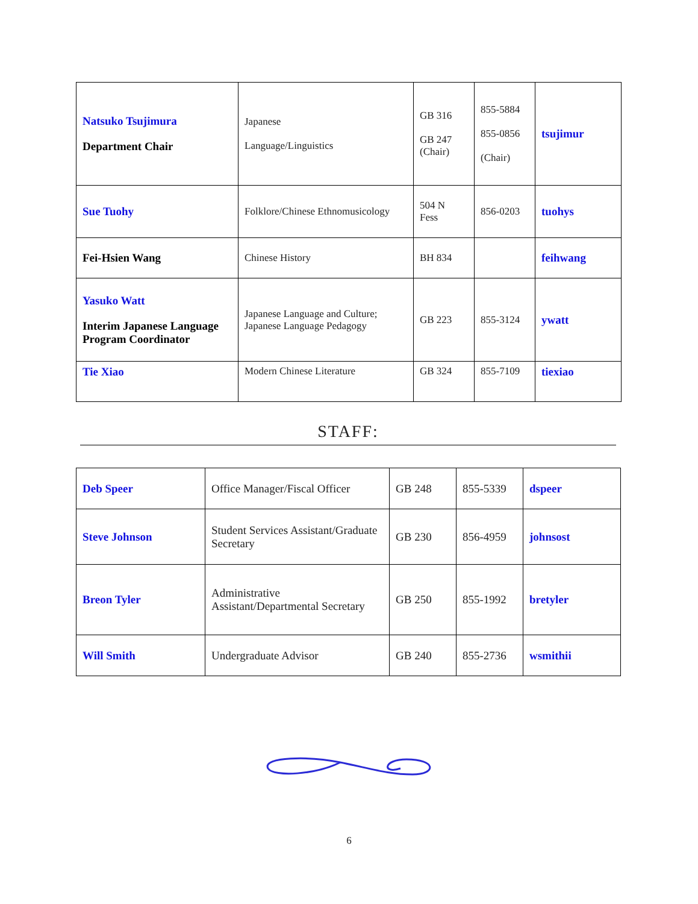| Natsuko Tsujimura Department Chair | Japanese Language/Linguistics | GB 316 GB 247 (Chair) | 855-5884 855-0856 (Chair) | tsujimur |
| Sue Tuohy | Folklore/Chinese Ethnomusicology | 504 N Fess | 856-0203 | tuohys |
| Fei-Hsien Wang | Chinese History | BH 834 | | feihwang |
| Yasuko Watt Interim Japanese Language Program Coordinator | Japanese Language and Culture; Japanese Language Pedagogy | GB 223 | 855-3124 | ywatt |
| Tie Xiao | Modern Chinese Literature | GB 324 | 855-7109 | tiexiao |
STAFF:
| Deb Speer | Office Manager/Fiscal Officer | GB 248 | 855-5339 | dspeer |
| Steve Johnson | Student Services Assistant/Graduate Secretary | GB 230 | 856-4959 | johnsost |
| Breon Tyler | Administrative Assistant/Departmental Secretary | GB 250 | 855-1992 | bretyler |
| Will Smith | Undergraduate Advisor | GB 240 | 855-2736 | wsmithii |
6